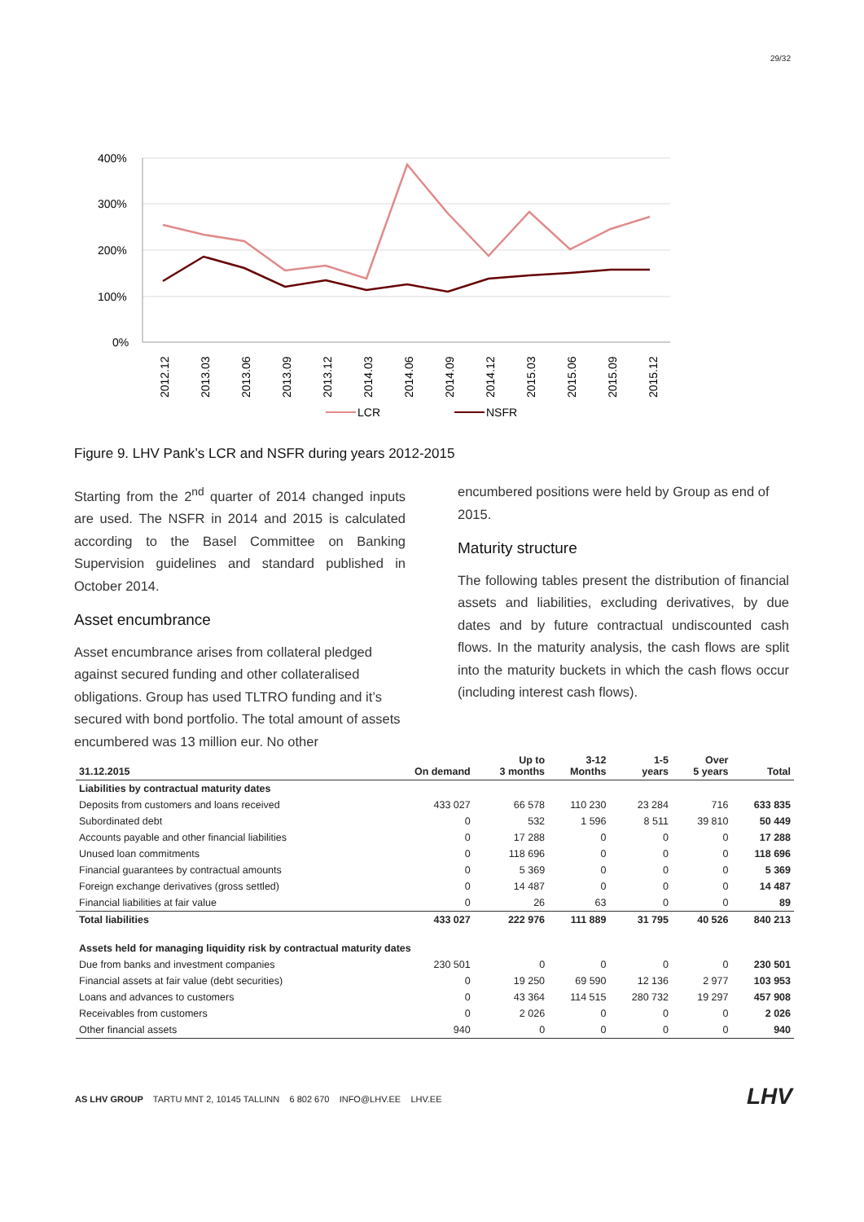29/32
400%
300%
200%
100%
0%
2012.12
2013.03
2013.06
2013.09
2013.12
2014.03
2014.06
2014.09
2014.12
2015.03
2015.06
2015.09
2015.12
LCR
NSFR
Figure 9. LHV Pank’s LCR and NSFR during years 2012-2015
Starting from the 2<sup>nd</sup> quarter of 2014 changed inputs are used. The NSFR in 2014 and 2015 is calculated according to the Basel Committee on Banking Supervision guidelines and standard published in October 2014.
Asset encumbrance
Asset encumbrance arises from collateral pledged against secured funding and other collateralised obligations. Group has used TLTRO funding and it’s secured with bond portfolio. The total amount of assets encumbered was 13 million eur. No other
encumbered positions were held by Group as end of 2015.
Maturity structure
The following tables present the distribution of financial assets and liabilities, excluding derivatives, by due dates and by future contractual undiscounted cash flows. In the maturity analysis, the cash flows are split into the maturity buckets in which the cash flows occur (including interest cash flows).
| 31.12.2015 | On demand | Up to 3 months | 3-12 Months | 1-5 years | Over 5 years | Total |
| --- | --- | --- | --- | --- | --- | --- |
| Liabilities by contractual maturity dates | | | | | | |
| Deposits from customers and loans received | 433 027 | 66 578 | 110 230 | 23 284 | 716 | 633 835 |
| Subordinated debt | 0 | 532 | 1 596 | 8 511 | 39 810 | 50 449 |
| Accounts payable and other financial liabilities | 0 | 17 288 | 0 | 0 | 0 | 17 288 |
| Unused loan commitments | 0 | 118 696 | 0 | 0 | 0 | 118 696 |
| Financial guarantees by contractual amounts | 0 | 5 369 | 0 | 0 | 0 | 5 369 |
| Foreign exchange derivatives (gross settled) | 0 | 14 487 | 0 | 0 | 0 | 14 487 |
| Financial liabilities at fair value | 0 | 26 | 63 | 0 | 0 | 89 |
| Total liabilities | 433 027 | 222 976 | 111 889 | 31 795 | 40 526 | 840 213 |
| Assets held for managing liquidity risk by contractual maturity dates | | | | | | |
| Due from banks and investment companies | 230 501 | 0 | 0 | 0 | 0 | 230 501 |
| Financial assets at fair value (debt securities) | 0 | 19 250 | 69 590 | 12 136 | 2 977 | 103 953 |
| Loans and advances to customers | 0 | 43 364 | 114 515 | 280 732 | 19 297 | 457 908 |
| Receivables from customers | 0 | 2 026 | 0 | 0 | 0 | 2 026 |
| Other financial assets | 940 | 0 | 0 | 0 | 0 | 940 |
AS LHV GROUP TARTU MNT 2, 10145 TALLINN 6 802 670 INFO@LHV.EE LHV.EE
LHV